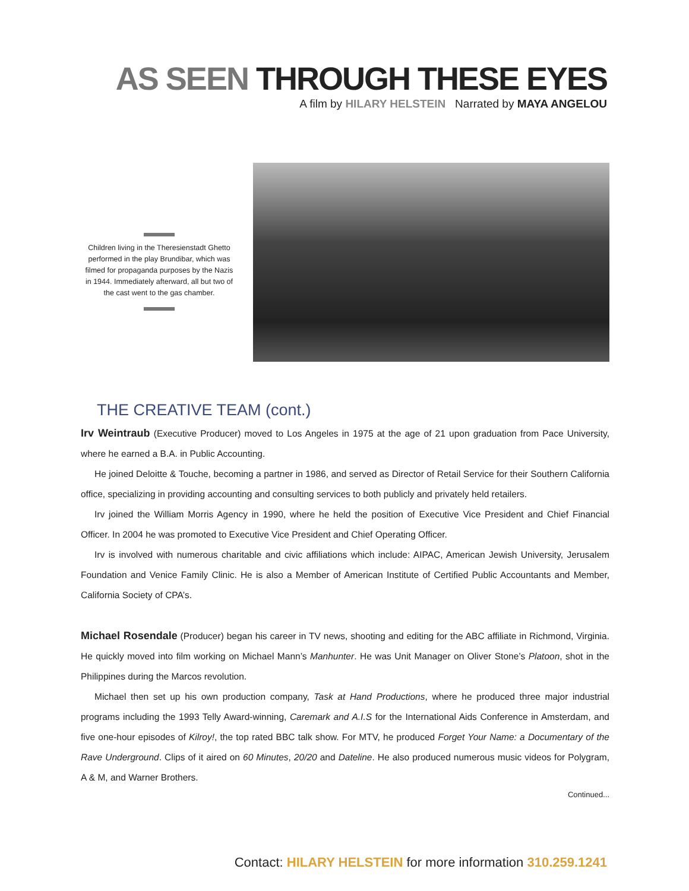AS SEEN THROUGH THESE EYES
A film by HILARY HELSTEIN Narrated by MAYA ANGELOU
Children living in the Theresienstadt Ghetto performed in the play Brundibar, which was filmed for propaganda purposes by the Nazis in 1944. Immediately afterward, all but two of the cast went to the gas chamber.
THE CREATIVE TEAM (cont.)
Irv Weintraub (Executive Producer) moved to Los Angeles in 1975 at the age of 21 upon graduation from Pace University, where he earned a B.A. in Public Accounting.
He joined Deloitte & Touche, becoming a partner in 1986, and served as Director of Retail Service for their Southern California office, specializing in providing accounting and consulting services to both publicly and privately held retailers.
Irv joined the William Morris Agency in 1990, where he held the position of Executive Vice President and Chief Financial Officer. In 2004 he was promoted to Executive Vice President and Chief Operating Officer.
Irv is involved with numerous charitable and civic affiliations which include: AIPAC, American Jewish University, Jerusalem Foundation and Venice Family Clinic. He is also a Member of American Institute of Certified Public Accountants and Member, California Society of CPA’s.
Michael Rosendale (Producer) began his career in TV news, shooting and editing for the ABC affiliate in Richmond, Virginia. He quickly moved into film working on Michael Mann’s Manhunter. He was Unit Manager on Oliver Stone’s Platoon, shot in the Philippines during the Marcos revolution.
Michael then set up his own production company, Task at Hand Productions, where he produced three major industrial programs including the 1993 Telly Award-winning, Caremark and A.I.S for the International Aids Conference in Amsterdam, and five one-hour episodes of Kilroy!, the top rated BBC talk show. For MTV, he produced Forget Your Name: a Documentary of the Rave Underground. Clips of it aired on 60 Minutes, 20/20 and Dateline. He also produced numerous music videos for Polygram, A & M, and Warner Brothers.
Continued...
Contact: HILARY HELSTEIN for more information 310.259.1241